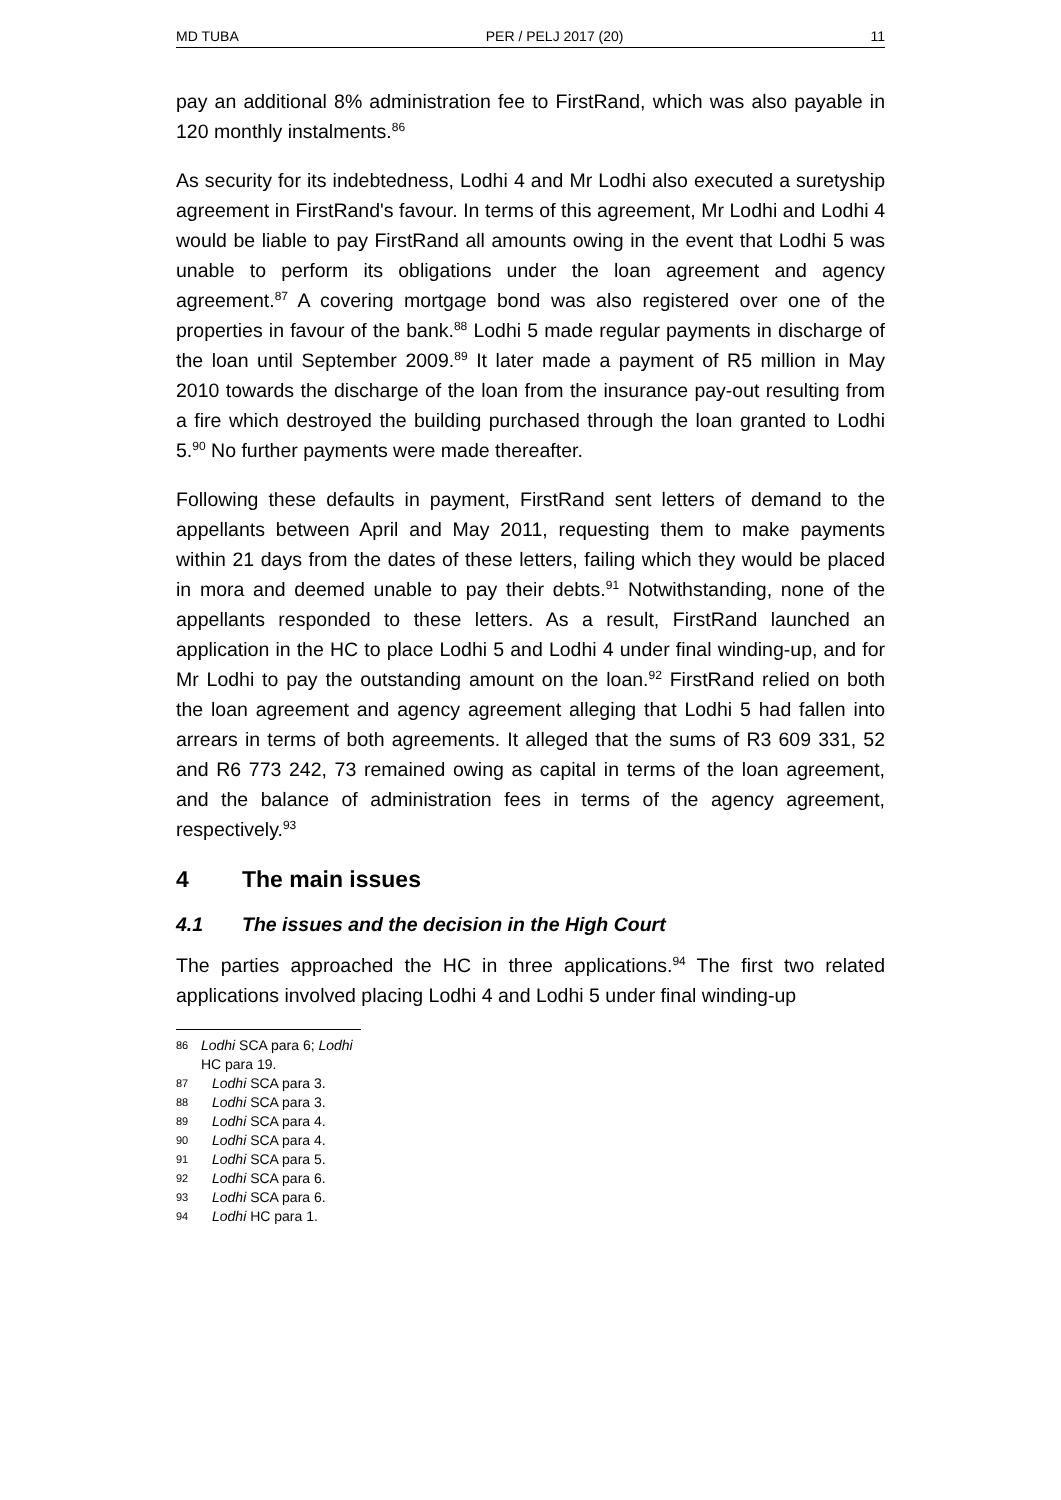MD TUBA PER / PELJ 2017 (20) 11
pay an additional 8% administration fee to FirstRand, which was also payable in 120 monthly instalments.<sup>86</sup>
As security for its indebtedness, Lodhi 4 and Mr Lodhi also executed a suretyship agreement in FirstRand's favour. In terms of this agreement, Mr Lodhi and Lodhi 4 would be liable to pay FirstRand all amounts owing in the event that Lodhi 5 was unable to perform its obligations under the loan agreement and agency agreement.<sup>87</sup> A covering mortgage bond was also registered over one of the properties in favour of the bank.<sup>88</sup> Lodhi 5 made regular payments in discharge of the loan until September 2009.<sup>89</sup> It later made a payment of R5 million in May 2010 towards the discharge of the loan from the insurance pay-out resulting from a fire which destroyed the building purchased through the loan granted to Lodhi 5.<sup>90</sup> No further payments were made thereafter.
Following these defaults in payment, FirstRand sent letters of demand to the appellants between April and May 2011, requesting them to make payments within 21 days from the dates of these letters, failing which they would be placed in mora and deemed unable to pay their debts.<sup>91</sup> Notwithstanding, none of the appellants responded to these letters. As a result, FirstRand launched an application in the HC to place Lodhi 5 and Lodhi 4 under final winding-up, and for Mr Lodhi to pay the outstanding amount on the loan.<sup>92</sup> FirstRand relied on both the loan agreement and agency agreement alleging that Lodhi 5 had fallen into arrears in terms of both agreements. It alleged that the sums of R3 609 331, 52 and R6 773 242, 73 remained owing as capital in terms of the loan agreement, and the balance of administration fees in terms of the agency agreement, respectively.<sup>93</sup>
4 The main issues
4.1 The issues and the decision in the High Court
The parties approached the HC in three applications.<sup>94</sup> The first two related applications involved placing Lodhi 4 and Lodhi 5 under final winding-up
86
Lodhi SCA para 6; Lodhi HC para 19.
87
Lodhi SCA para 3.
88
Lodhi SCA para 3.
89
Lodhi SCA para 4.
90
Lodhi SCA para 4.
91
Lodhi SCA para 5.
92
Lodhi SCA para 6.
93
Lodhi SCA para 6.
94
Lodhi HC para 1.